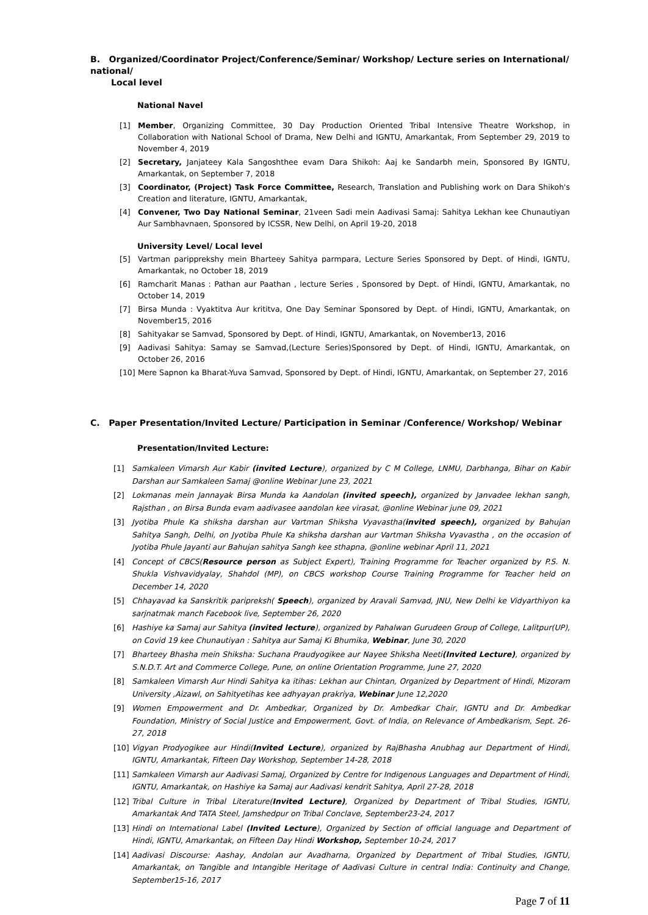B. Organized/Coordinator Project/Conference/Seminar/ Workshop/ Lecture series on International/ national/
Local level
National Navel
[1] Member, Organizing Committee, 30 Day Production Oriented Tribal Intensive Theatre Workshop, in Collaboration with National School of Drama, New Delhi and IGNTU, Amarkantak, From September 29, 2019 to November 4, 2019
[2] Secretary, Janjateey Kala Sangoshthee evam Dara Shikoh: Aaj ke Sandarbh mein, Sponsored By IGNTU, Amarkantak, on September 7, 2018
[3] Coordinator, (Project) Task Force Committee, Research, Translation and Publishing work on Dara Shikoh's Creation and literature, IGNTU, Amarkantak,
[4] Convener, Two Day National Seminar, 21veen Sadi mein Aadivasi Samaj: Sahitya Lekhan kee Chunautiyan Aur Sambhavnaen, Sponsored by ICSSR, New Delhi, on April 19-20, 2018
University Level/ Local level
[5] Vartman paripprekshy mein Bharteey Sahitya parmpara, Lecture Series Sponsored by Dept. of Hindi, IGNTU, Amarkantak, no October 18, 2019
[6] Ramcharit Manas : Pathan aur Paathan , lecture Series , Sponsored by Dept. of Hindi, IGNTU, Amarkantak, no October 14, 2019
[7] Birsa Munda : Vyaktitva Aur krititva, One Day Seminar Sponsored by Dept. of Hindi, IGNTU, Amarkantak, on November15, 2016
[8] Sahityakar se Samvad, Sponsored by Dept. of Hindi, IGNTU, Amarkantak, on November13, 2016
[9] Aadivasi Sahitya: Samay se Samvad,(Lecture Series)Sponsored by Dept. of Hindi, IGNTU, Amarkantak, on October 26, 2016
[10] Mere Sapnon ka Bharat-Yuva Samvad, Sponsored by Dept. of Hindi, IGNTU, Amarkantak, on September 27, 2016
C. Paper Presentation/Invited Lecture/ Participation in Seminar /Conference/ Workshop/ Webinar
Presentation/Invited Lecture:
[1] Samkaleen Vimarsh Aur Kabir (invited Lecture), organized by C M College, LNMU, Darbhanga, Bihar on Kabir Darshan aur Samkaleen Samaj @online Webinar June 23, 2021
[2] Lokmanas mein Jannayak Birsa Munda ka Aandolan (invited speech), organized by Janvadee lekhan sangh, Rajsthan , on Birsa Bunda evam aadivasee aandolan kee virasat, @online Webinar june 09, 2021
[3] Jyotiba Phule Ka shiksha darshan aur Vartman Shiksha Vyavastha(invited speech), organized by Bahujan Sahitya Sangh, Delhi, on Jyotiba Phule Ka shiksha darshan aur Vartman Shiksha Vyavastha , on the occasion of Jyotiba Phule Jayanti aur Bahujan sahitya Sangh kee sthapna, @online webinar April 11, 2021
[4] Concept of CBCS(Resource person as Subject Expert), Training Programme for Teacher organized by P.S. N. Shukla Vishvavidyalay, Shahdol (MP), on CBCS workshop Course Training Programme for Teacher held on December 14, 2020
[5] Chhayavad ka Sanskritik paripreksh( Speech), organized by Aravali Samvad, JNU, New Delhi ke Vidyarthiyon ka sarjnatmak manch Facebook live, September 26, 2020
[6] Hashiye ka Samaj aur Sahitya (invited lecture), organized by Pahalwan Gurudeen Group of College, Lalitpur(UP), on Covid 19 kee Chunautiyan : Sahitya aur Samaj Ki Bhumika, Webinar, June 30, 2020
[7] Bharteey Bhasha mein Shiksha: Suchana Praudyogikee aur Nayee Shiksha Neeti(Invited Lecture), organized by S.N.D.T. Art and Commerce College, Pune, on online Orientation Programme, June 27, 2020
[8] Samkaleen Vimarsh Aur Hindi Sahitya ka itihas: Lekhan aur Chintan, Organized by Department of Hindi, Mizoram University ,Aizawl, on Sahityetihas kee adhyayan prakriya, Webinar June 12,2020
[9] Women Empowerment and Dr. Ambedkar, Organized by Dr. Ambedkar Chair, IGNTU and Dr. Ambedkar Foundation, Ministry of Social Justice and Empowerment, Govt. of India, on Relevance of Ambedkarism, Sept. 26-27, 2018
[10] Vigyan Prodyogikee aur Hindi(Invited Lecture), organized by RajBhasha Anubhag aur Department of Hindi, IGNTU, Amarkantak, Fifteen Day Workshop, September 14-28, 2018
[11] Samkaleen Vimarsh aur Aadivasi Samaj, Organized by Centre for Indigenous Languages and Department of Hindi, IGNTU, Amarkantak, on Hashiye ka Samaj aur Aadivasi kendrit Sahitya, April 27-28, 2018
[12] Tribal Culture in Tribal Literature(Invited Lecture), Organized by Department of Tribal Studies, IGNTU, Amarkantak And TATA Steel, Jamshedpur on Tribal Conclave, September23-24, 2017
[13] Hindi on International Label (Invited Lecture), Organized by Section of official language and Department of Hindi, IGNTU, Amarkantak, on Fifteen Day Hindi Workshop, September 10-24, 2017
[14] Aadivasi Discourse: Aashay, Andolan aur Avadharna, Organized by Department of Tribal Studies, IGNTU, Amarkantak, on Tangible and Intangible Heritage of Aadivasi Culture in central India: Continuity and Change, September15-16, 2017
Page 7 of 11